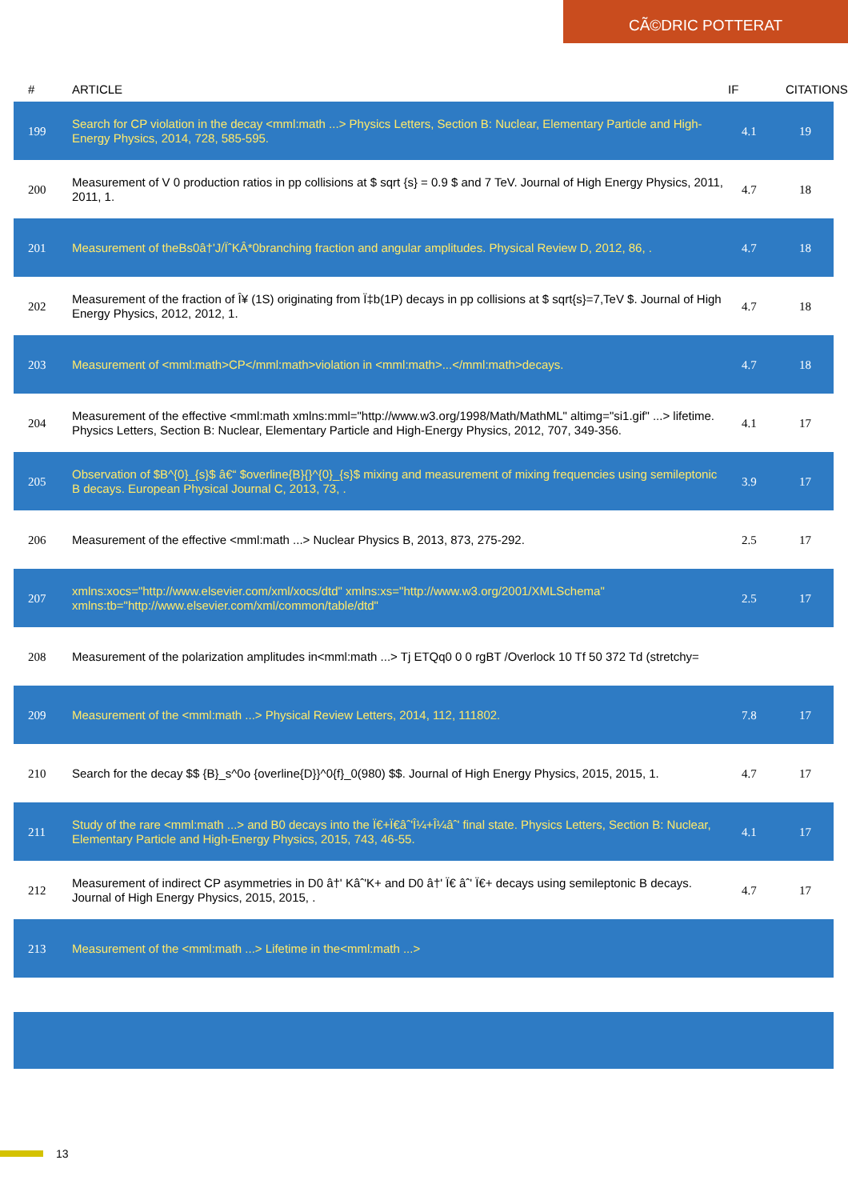CÃ©DRIC POTTERAT
| # | ARTICLE | IF | CITATIONS |
| --- | --- | --- | --- |
| 199 | Search for CP violation in the decay <mml:math ...> Physics Letters, Section B: Nuclear, Elementary Particle and High-Energy Physics, 2014, 728, 585-595. | 4.1 | 19 |
| 200 | Measurement of V 0 production ratios in pp collisions at $ sqrt {s} = 0.9 $ and 7 TeV. Journal of High Energy Physics, 2011, 2011, 1. | 4.7 | 18 |
| 201 | Measurement of theBs0â†'J/ÏˆKÂ*0branching fraction and angular amplitudes. Physical Review D, 2012, 86, . | 4.7 | 18 |
| 202 | Measurement of the fraction of Î¥ (1S) originating from Ï‡b(1P) decays in pp collisions at $ sqrt{s}=7,TeV $. Journal of High Energy Physics, 2012, 2012, 1. | 4.7 | 18 |
| 203 | Measurement of <mml:math>CP</mml:math>violation in <mml:math>...</mml:math>decays. | 4.7 | 18 |
| 204 | Measurement of the effective <mml:math xmlns:mml="http://www.w3.org/1998/Math/MathML" altimg="si1.gif" ...> lifetime. Physics Letters, Section B: Nuclear, Elementary Particle and High-Energy Physics, 2012, 707, 349-356. | 4.1 | 17 |
| 205 | Observation of $B^{0}_{s}$ â€“ $overline{B}{}^{0}_{s}$ mixing and measurement of mixing frequencies using semileptonic B decays. European Physical Journal C, 2013, 73, . | 3.9 | 17 |
| 206 | Measurement of the effective <mml:math ...> Nuclear Physics B, 2013, 873, 275-292. | 2.5 | 17 |
| 207 | xmlns:xocs="http://www.elsevier.com/xml/xocs/dtd" xmlns:xs="http://www.w3.org/2001/XMLSchema" xmlns:tb="http://www.elsevier.com/xml/common/table/dtd" | 2.5 | 17 |
| 208 | Measurement of the polarization amplitudes in<mml:math ...> Tj ETQq0 0 0 rgBT /Overlock 10 Tf 50 372 Td (stretchy= | | |
| 209 | Measurement of the <mml:math ...> Physical Review Letters, 2014, 112, 111802. | 7.8 | 17 |
| 210 | Search for the decay $$ {B}_s^0o {overline{D}}^0{f}_0(980) $$. Journal of High Energy Physics, 2015, 2015, 1. | 4.7 | 17 |
| 211 | Study of the rare <mml:math ...> and B0 decays into the Ï€+Ï€âˆ'Î¼+Î¼âˆ' final state. Physics Letters, Section B: Nuclear, Elementary Particle and High-Energy Physics, 2015, 743, 46-55. | 4.1 | 17 |
| 212 | Measurement of indirect CP asymmetries in D0 â†' Kâˆ'K+ and D0 â†' Ï€ âˆ' Ï€+ decays using semileptonic B decays. Journal of High Energy Physics, 2015, 2015, . | 4.7 | 17 |
| 213 | Measurement of the <mml:math ...> Lifetime in the<mml:math ...> | | |
13